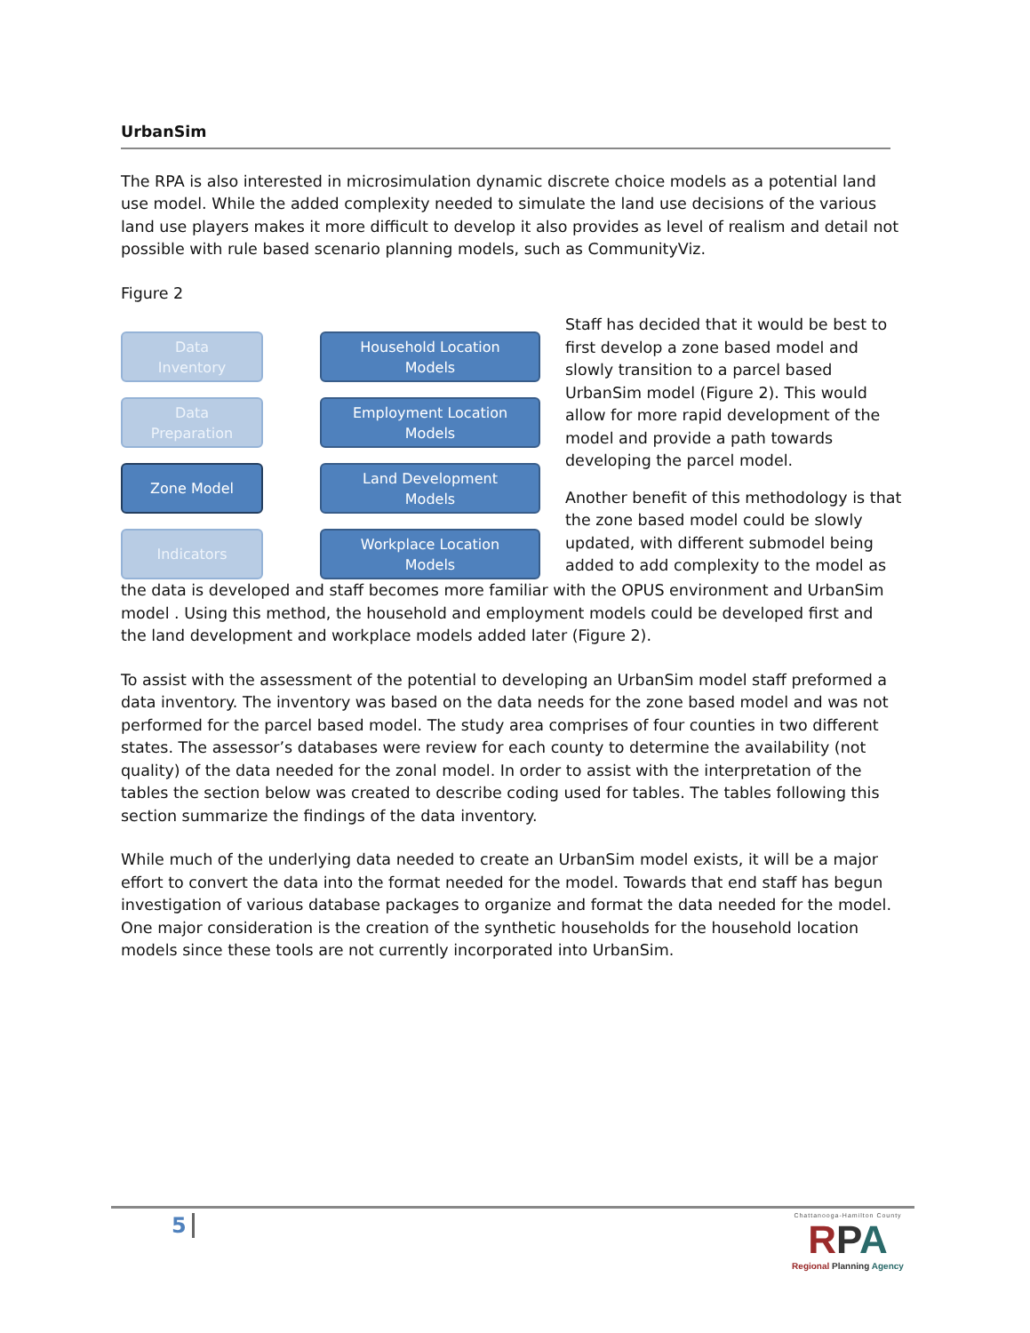UrbanSim
The RPA is also interested in microsimulation dynamic discrete choice models as a potential land use model. While the added complexity needed to simulate the land use decisions of the various land use players makes it more difficult to develop it also provides as level of realism and detail not possible with rule based scenario planning models, such as CommunityViz.
Figure 2
Data
Inventory
Data
Preparation
Zone Model
Indicators
Household Location
Models
Employment Location
Models
Land Development
Models
Workplace Location
Models
Staff has decided that it would be best to first develop a zone based model and slowly transition to a parcel based UrbanSim model (Figure 2). This would allow for more rapid development of the model and provide a path towards developing the parcel model.
Another benefit of this methodology is that the zone based model could be slowly updated, with different submodel being added to add complexity to the model as
the data is developed and staff becomes more familiar with the OPUS environment and UrbanSim model . Using this method, the household and employment models could be developed first and the land development and workplace models added later (Figure 2).
To assist with the assessment of the potential to developing an UrbanSim model staff preformed a data inventory. The inventory was based on the data needs for the zone based model and was not performed for the parcel based model. The study area comprises of four counties in two different states. The assessor’s databases were review for each county to determine the availability (not quality) of the data needed for the zonal model. In order to assist with the interpretation of the tables the section below was created to describe coding used for tables. The tables following this section summarize the findings of the data inventory.
While much of the underlying data needed to create an UrbanSim model exists, it will be a major effort to convert the data into the format needed for the model. Towards that end staff has begun investigation of various database packages to organize and format the data needed for the model. One major consideration is the creation of the synthetic households for the household location models since these tools are not currently incorporated into UrbanSim.
5
Chattanooga-Hamilton County
RPA
Regional Planning Agency